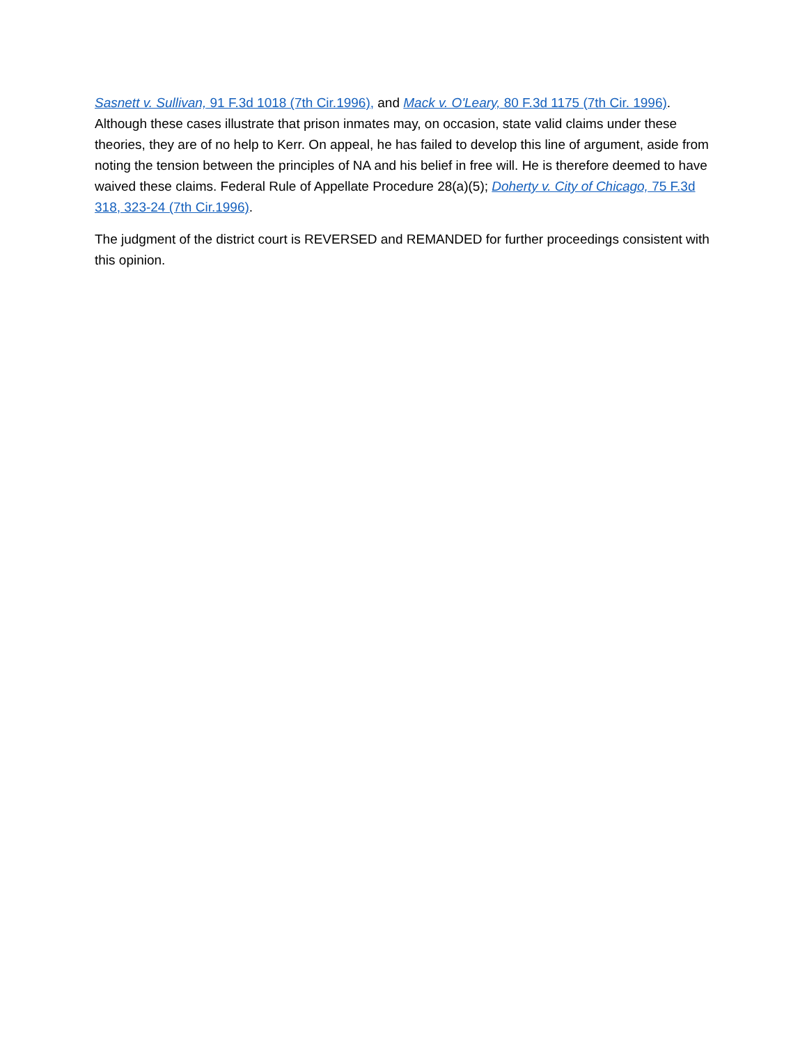Sasnett v. Sullivan, 91 F.3d 1018 (7th Cir.1996), and Mack v. O'Leary, 80 F.3d 1175 (7th Cir. 1996). Although these cases illustrate that prison inmates may, on occasion, state valid claims under these theories, they are of no help to Kerr. On appeal, he has failed to develop this line of argument, aside from noting the tension between the principles of NA and his belief in free will. He is therefore deemed to have waived these claims. Federal Rule of Appellate Procedure 28(a)(5); Doherty v. City of Chicago, 75 F.3d 318, 323-24 (7th Cir.1996).
The judgment of the district court is REVERSED and REMANDED for further proceedings consistent with this opinion.